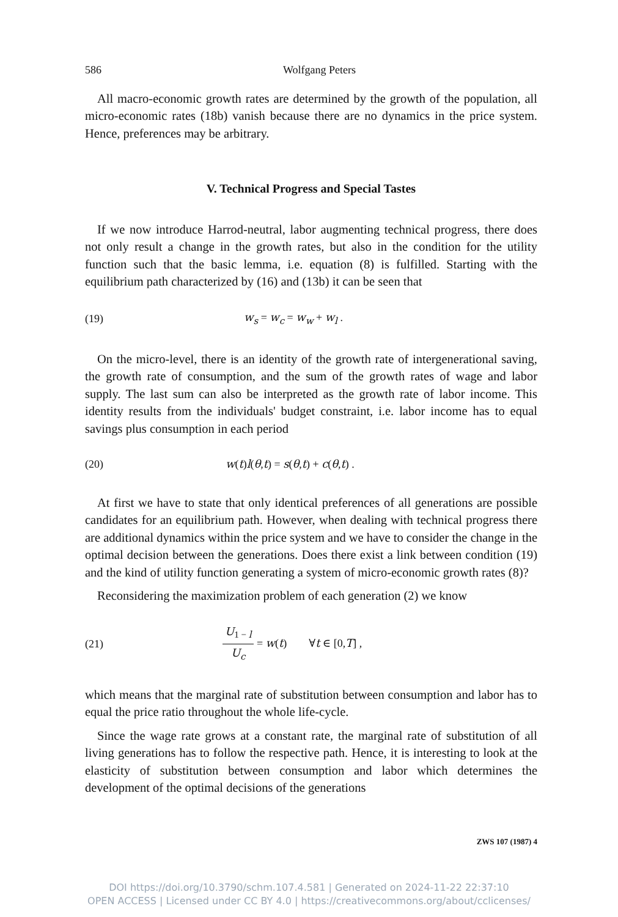586 Wolfgang Peters
All macro-economic growth rates are determined by the growth of the population, all micro-economic rates (18b) vanish because there are no dynamics in the price system. Hence, preferences may be arbitrary.
V. Technical Progress and Special Tastes
If we now introduce Harrod-neutral, labor augmenting technical progress, there does not only result a change in the growth rates, but also in the condition for the utility function such that the basic lemma, i.e. equation (8) is fulfilled. Starting with the equilibrium path characterized by (16) and (13b) it can be seen that
(19) w<sub>s</sub> = w<sub>c</sub> = w<sub>w</sub> + w<sub>l</sub> .
On the micro-level, there is an identity of the growth rate of intergenerational saving, the growth rate of consumption, and the sum of the growth rates of wage and labor supply. The last sum can also be interpreted as the growth rate of labor income. This identity results from the individuals' budget constraint, i.e. labor income has to equal savings plus consumption in each period
(20) w(t)l(θ,t) = s(θ,t) + c(θ,t) .
At first we have to state that only identical preferences of all generations are possible candidates for an equilibrium path. However, when dealing with technical progress there are additional dynamics within the price system and we have to consider the change in the optimal decision between the generations. Does there exist a link between condition (19) and the kind of utility function generating a system of micro-economic growth rates (8)?
Reconsidering the maximization problem of each generation (2) we know
(21) U<sub>1 − l</sub> U<sub>c</sub> = w(t) ∀t ∈ [0,T] ,
which means that the marginal rate of substitution between consumption and labor has to equal the price ratio throughout the whole life-cycle.
Since the wage rate grows at a constant rate, the marginal rate of substitution of all living generations has to follow the respective path. Hence, it is interesting to look at the elasticity of substitution between consumption and labor which determines the development of the optimal decisions of the generations
ZWS 107 (1987) 4
DOI https://doi.org/10.3790/schm.107.4.581 | Generated on 2024-11-22 22:37:10
OPEN ACCESS | Licensed under CC BY 4.0 | https://creativecommons.org/about/cclicenses/